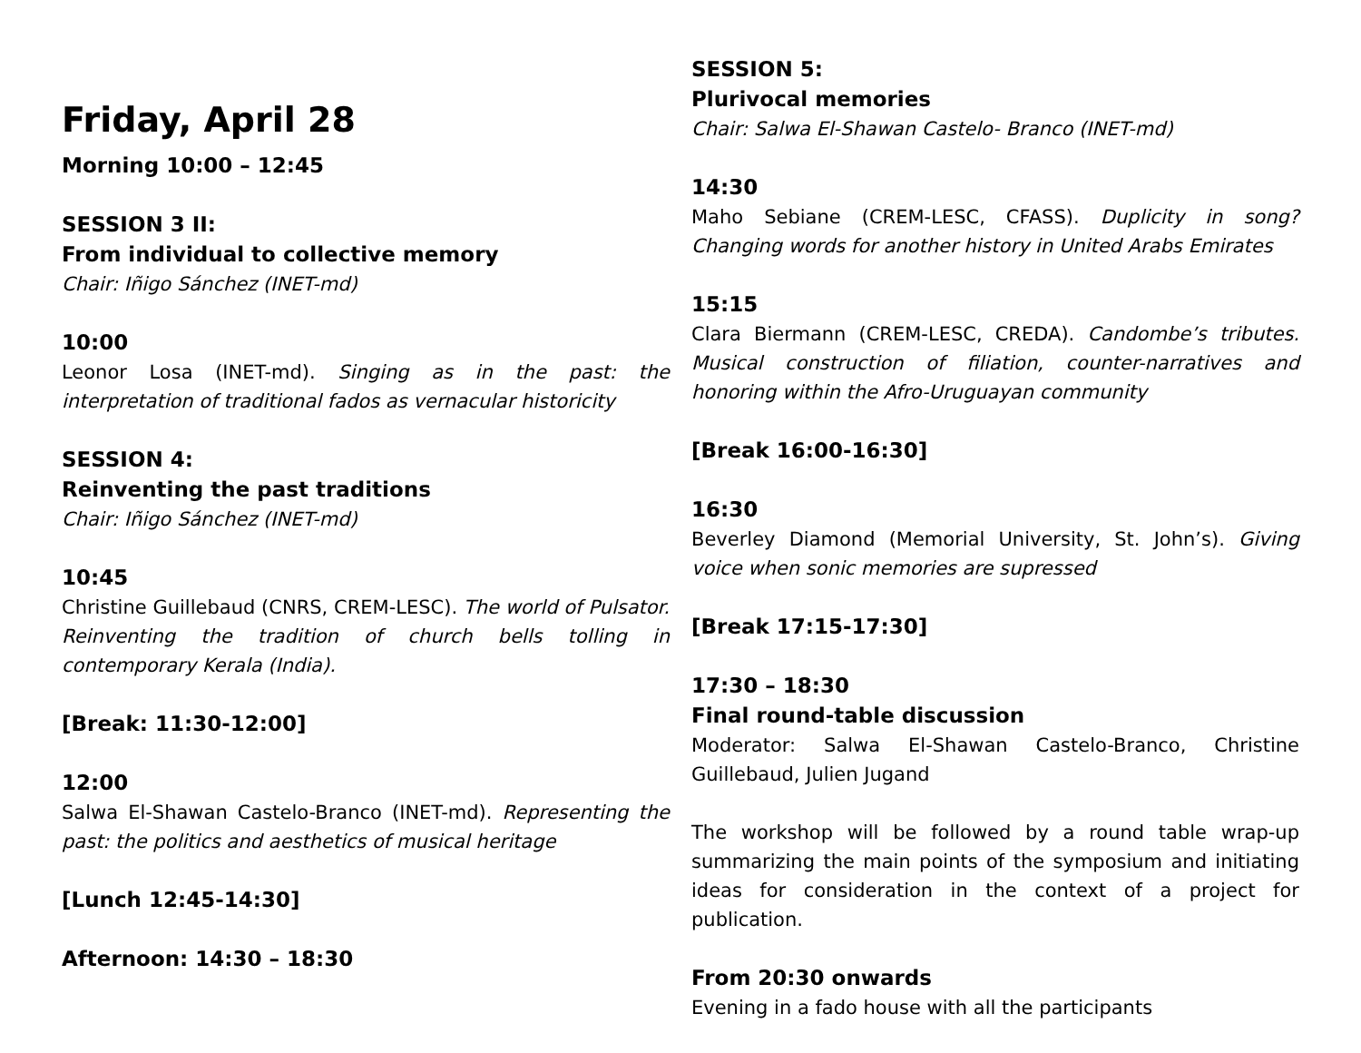Friday, April 28
Morning 10:00 – 12:45
SESSION 3 II:
From individual to collective memory
Chair: Iñigo Sánchez (INET-md)
10:00
Leonor Losa (INET-md). Singing as in the past: the interpretation of traditional fados as vernacular historicity
SESSION 4:
Reinventing the past traditions
Chair: Iñigo Sánchez (INET-md)
10:45
Christine Guillebaud (CNRS, CREM-LESC). The world of Pulsator. Reinventing the tradition of church bells tolling in contemporary Kerala (India).
[Break: 11:30-12:00]
12:00
Salwa El-Shawan Castelo-Branco (INET-md). Representing the past: the politics and aesthetics of musical heritage
[Lunch 12:45-14:30]
Afternoon: 14:30 – 18:30
SESSION 5:
Plurivocal memories
Chair: Salwa El-Shawan Castelo- Branco (INET-md)
14:30
Maho Sebiane (CREM-LESC, CFASS). Duplicity in song? Changing words for another history in United Arabs Emirates
15:15
Clara Biermann (CREM-LESC, CREDA). Candombe’s tributes. Musical construction of filiation, counter-narratives and honoring within the Afro-Uruguayan community
[Break 16:00-16:30]
16:30
Beverley Diamond (Memorial University, St. John’s). Giving voice when sonic memories are supressed
[Break 17:15-17:30]
17:30 – 18:30
Final round-table discussion
Moderator: Salwa El-Shawan Castelo-Branco, Christine Guillebaud, Julien Jugand
The workshop will be followed by a round table wrap-up summarizing the main points of the symposium and initiating ideas for consideration in the context of a project for publication.
From 20:30 onwards
Evening in a fado house with all the participants